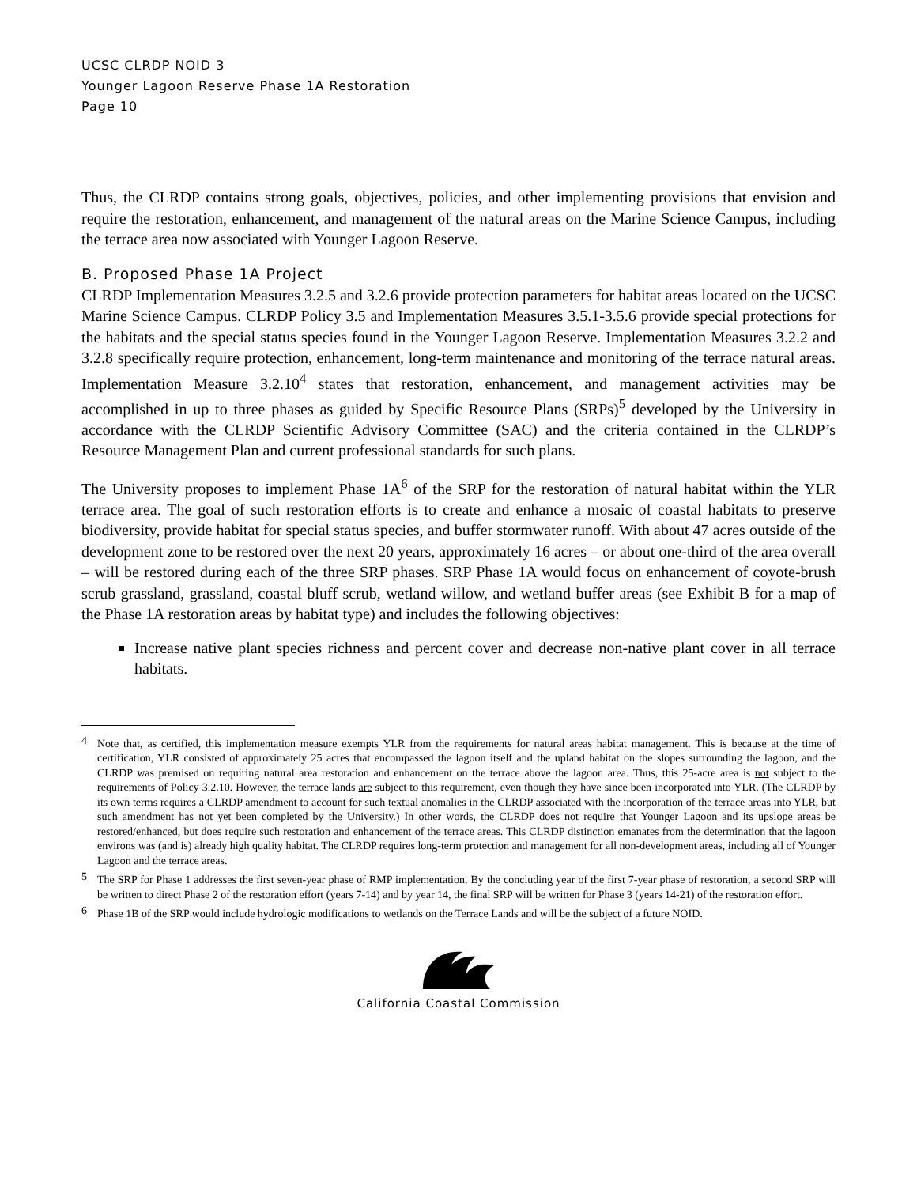UCSC CLRDP NOID 3
Younger Lagoon Reserve Phase 1A Restoration
Page 10
Thus, the CLRDP contains strong goals, objectives, policies, and other implementing provisions that envision and require the restoration, enhancement, and management of the natural areas on the Marine Science Campus, including the terrace area now associated with Younger Lagoon Reserve.
B. Proposed Phase 1A Project
CLRDP Implementation Measures 3.2.5 and 3.2.6 provide protection parameters for habitat areas located on the UCSC Marine Science Campus. CLRDP Policy 3.5 and Implementation Measures 3.5.1-3.5.6 provide special protections for the habitats and the special status species found in the Younger Lagoon Reserve. Implementation Measures 3.2.2 and 3.2.8 specifically require protection, enhancement, long-term maintenance and monitoring of the terrace natural areas. Implementation Measure 3.2.10<sup>4</sup> states that restoration, enhancement, and management activities may be accomplished in up to three phases as guided by Specific Resource Plans (SRPs)<sup>5</sup> developed by the University in accordance with the CLRDP Scientific Advisory Committee (SAC) and the criteria contained in the CLRDP’s Resource Management Plan and current professional standards for such plans.
The University proposes to implement Phase 1A<sup>6</sup> of the SRP for the restoration of natural habitat within the YLR terrace area. The goal of such restoration efforts is to create and enhance a mosaic of coastal habitats to preserve biodiversity, provide habitat for special status species, and buffer stormwater runoff. With about 47 acres outside of the development zone to be restored over the next 20 years, approximately 16 acres – or about one-third of the area overall – will be restored during each of the three SRP phases. SRP Phase 1A would focus on enhancement of coyote-brush scrub grassland, grassland, coastal bluff scrub, wetland willow, and wetland buffer areas (see Exhibit B for a map of the Phase 1A restoration areas by habitat type) and includes the following objectives:
Increase native plant species richness and percent cover and decrease non-native plant cover in all terrace habitats.
<sup>4</sup> Note that, as certified, this implementation measure exempts YLR from the requirements for natural areas habitat management. This is because at the time of certification, YLR consisted of approximately 25 acres that encompassed the lagoon itself and the upland habitat on the slopes surrounding the lagoon, and the CLRDP was premised on requiring natural area restoration and enhancement on the terrace above the lagoon area. Thus, this 25-acre area is not subject to the requirements of Policy 3.2.10. However, the terrace lands are subject to this requirement, even though they have since been incorporated into YLR. (The CLRDP by its own terms requires a CLRDP amendment to account for such textual anomalies in the CLRDP associated with the incorporation of the terrace areas into YLR, but such amendment has not yet been completed by the University.) In other words, the CLRDP does not require that Younger Lagoon and its upslope areas be restored/enhanced, but does require such restoration and enhancement of the terrace areas. This CLRDP distinction emanates from the determination that the lagoon environs was (and is) already high quality habitat. The CLRDP requires long-term protection and management for all non-development areas, including all of Younger Lagoon and the terrace areas.
<sup>5</sup> The SRP for Phase 1 addresses the first seven-year phase of RMP implementation. By the concluding year of the first 7-year phase of restoration, a second SRP will be written to direct Phase 2 of the restoration effort (years 7-14) and by year 14, the final SRP will be written for Phase 3 (years 14-21) of the restoration effort.
<sup>6</sup> Phase 1B of the SRP would include hydrologic modifications to wetlands on the Terrace Lands and will be the subject of a future NOID.
California Coastal Commission